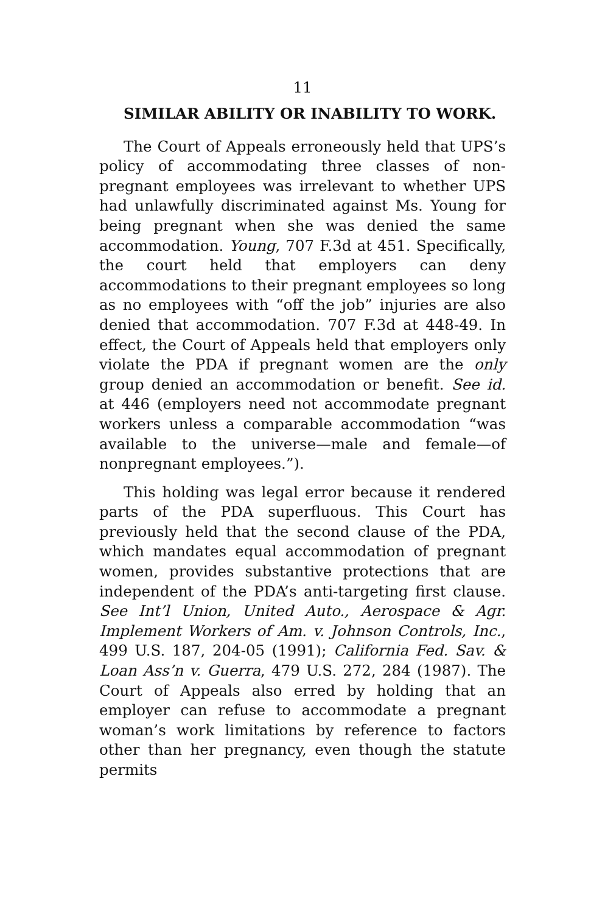11
SIMILAR ABILITY OR INABILITY TO WORK.
The Court of Appeals erroneously held that UPS’s policy of accommodating three classes of non-pregnant employees was irrelevant to whether UPS had unlawfully discriminated against Ms. Young for being pregnant when she was denied the same accommodation. Young, 707 F.3d at 451. Specifically, the court held that employers can deny accommodations to their pregnant employees so long as no employees with “off the job” injuries are also denied that accommodation. 707 F.3d at 448-49. In effect, the Court of Appeals held that employers only violate the PDA if pregnant women are the only group denied an accommodation or benefit. See id. at 446 (employers need not accommodate pregnant workers unless a comparable accommodation “was available to the universe—male and female—of nonpregnant employees.”).
This holding was legal error because it rendered parts of the PDA superfluous. This Court has previously held that the second clause of the PDA, which mandates equal accommodation of pregnant women, provides substantive protections that are independent of the PDA’s anti-targeting first clause. See Int’l Union, United Auto., Aerospace & Agr. Implement Workers of Am. v. Johnson Controls, Inc., 499 U.S. 187, 204-05 (1991); California Fed. Sav. & Loan Ass’n v. Guerra, 479 U.S. 272, 284 (1987). The Court of Appeals also erred by holding that an employer can refuse to accommodate a pregnant woman’s work limitations by reference to factors other than her pregnancy, even though the statute permits